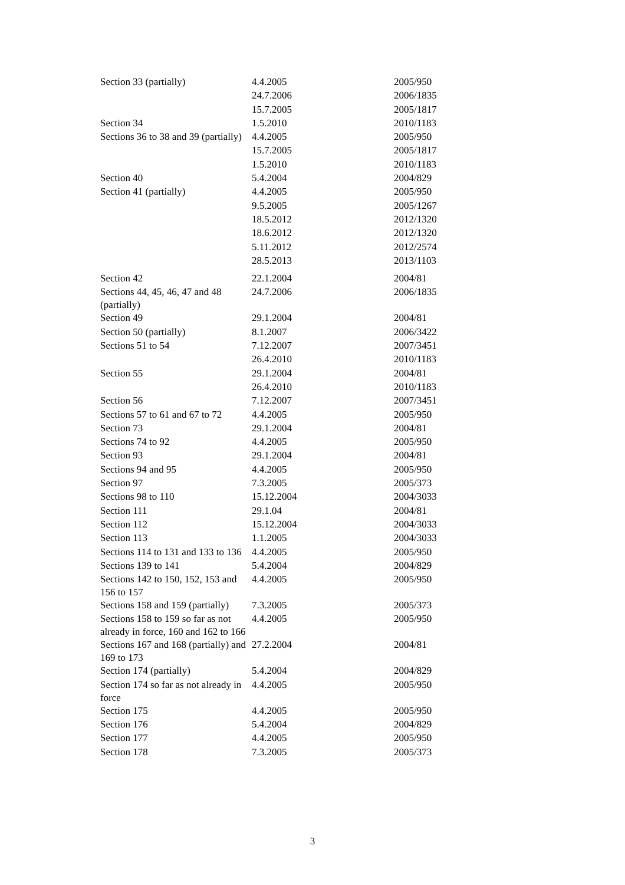| Section 33 (partially) | 4.4.2005 | 2005/950 |
| | 24.7.2006 | 2006/1835 |
| | 15.7.2005 | 2005/1817 |
| Section 34 | 1.5.2010 | 2010/1183 |
| Sections 36 to 38 and 39 (partially) | 4.4.2005 | 2005/950 |
| | 15.7.2005 | 2005/1817 |
| | 1.5.2010 | 2010/1183 |
| Section 40 | 5.4.2004 | 2004/829 |
| Section 41 (partially) | 4.4.2005 | 2005/950 |
| | 9.5.2005 | 2005/1267 |
| | 18.5.2012 | 2012/1320 |
| | 18.6.2012 | 2012/1320 |
| | 5.11.2012 | 2012/2574 |
| | 28.5.2013 | 2013/1103 |
| Section 42 | 22.1.2004 | 2004/81 |
| Sections 44, 45, 46, 47 and 48 (partially) | 24.7.2006 | 2006/1835 |
| Section 49 | 29.1.2004 | 2004/81 |
| Section 50 (partially) | 8.1.2007 | 2006/3422 |
| Sections 51 to 54 | 7.12.2007 | 2007/3451 |
| | 26.4.2010 | 2010/1183 |
| Section 55 | 29.1.2004 | 2004/81 |
| | 26.4.2010 | 2010/1183 |
| Section 56 | 7.12.2007 | 2007/3451 |
| Sections 57 to 61 and 67 to 72 | 4.4.2005 | 2005/950 |
| Section 73 | 29.1.2004 | 2004/81 |
| Sections 74 to 92 | 4.4.2005 | 2005/950 |
| Section 93 | 29.1.2004 | 2004/81 |
| Sections 94 and 95 | 4.4.2005 | 2005/950 |
| Section 97 | 7.3.2005 | 2005/373 |
| Sections 98 to 110 | 15.12.2004 | 2004/3033 |
| Section 111 | 29.1.04 | 2004/81 |
| Section 112 | 15.12.2004 | 2004/3033 |
| Section 113 | 1.1.2005 | 2004/3033 |
| Sections 114 to 131 and 133 to 136 | 4.4.2005 | 2005/950 |
| Sections 139 to 141 | 5.4.2004 | 2004/829 |
| Sections 142 to 150, 152, 153 and 156 to 157 | 4.4.2005 | 2005/950 |
| Sections 158 and 159 (partially) | 7.3.2005 | 2005/373 |
| Sections 158 to 159 so far as not already in force, 160 and 162 to 166 | 4.4.2005 | 2005/950 |
| Sections 167 and 168 (partially) and 169 to 173 | 27.2.2004 | 2004/81 |
| Section 174 (partially) | 5.4.2004 | 2004/829 |
| Section 174 so far as not already in force | 4.4.2005 | 2005/950 |
| Section 175 | 4.4.2005 | 2005/950 |
| Section 176 | 5.4.2004 | 2004/829 |
| Section 177 | 4.4.2005 | 2005/950 |
| Section 178 | 7.3.2005 | 2005/373 |
3